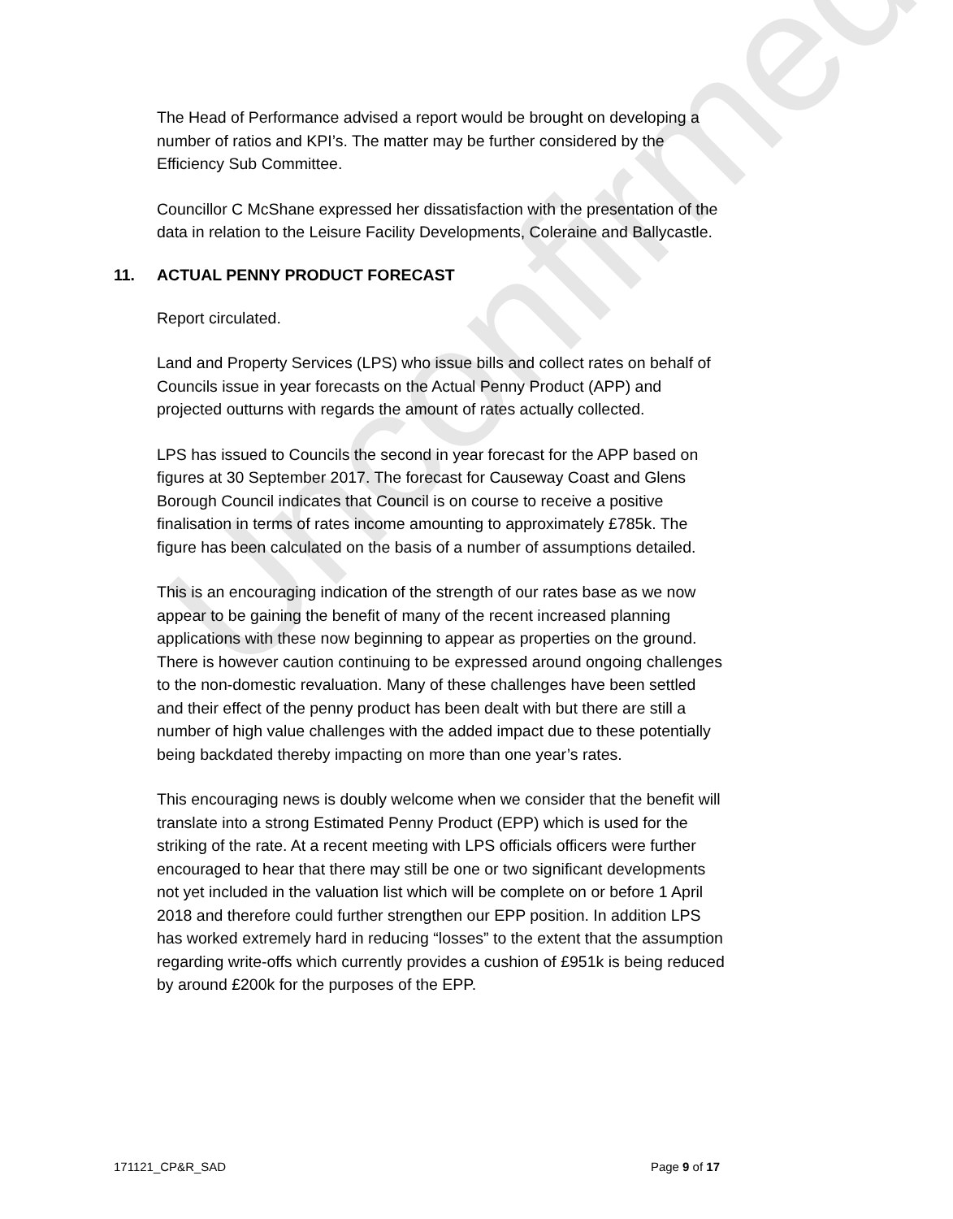Unconfirmed
The Head of Performance advised a report would be brought on developing a number of ratios and KPI’s. The matter may be further considered by the Efficiency Sub Committee.
Councillor C McShane expressed her dissatisfaction with the presentation of the data in relation to the Leisure Facility Developments, Coleraine and Ballycastle.
11. ACTUAL PENNY PRODUCT FORECAST
Report circulated.
Land and Property Services (LPS) who issue bills and collect rates on behalf of Councils issue in year forecasts on the Actual Penny Product (APP) and projected outturns with regards the amount of rates actually collected.
LPS has issued to Councils the second in year forecast for the APP based on figures at 30 September 2017. The forecast for Causeway Coast and Glens Borough Council indicates that Council is on course to receive a positive finalisation in terms of rates income amounting to approximately £785k. The figure has been calculated on the basis of a number of assumptions detailed.
This is an encouraging indication of the strength of our rates base as we now appear to be gaining the benefit of many of the recent increased planning applications with these now beginning to appear as properties on the ground. There is however caution continuing to be expressed around ongoing challenges to the non-domestic revaluation. Many of these challenges have been settled and their effect of the penny product has been dealt with but there are still a number of high value challenges with the added impact due to these potentially being backdated thereby impacting on more than one year’s rates.
This encouraging news is doubly welcome when we consider that the benefit will translate into a strong Estimated Penny Product (EPP) which is used for the striking of the rate. At a recent meeting with LPS officials officers were further encouraged to hear that there may still be one or two significant developments not yet included in the valuation list which will be complete on or before 1 April 2018 and therefore could further strengthen our EPP position. In addition LPS has worked extremely hard in reducing “losses” to the extent that the assumption regarding write-offs which currently provides a cushion of £951k is being reduced by around £200k for the purposes of the EPP.
171121_CP&R_SAD Page 9 of 17